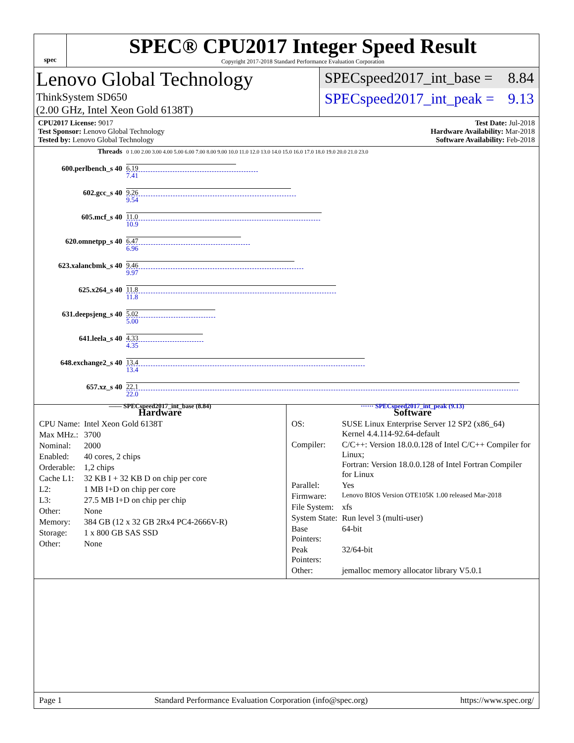spec
SPEC® CPU2017 Integer Speed Result
Copyright 2017-2018 Standard Performance Evaluation Corporation
Lenovo Global Technology
ThinkSystem SD650
(2.00 GHz, Intel Xeon Gold 6138T)
SPECspeed2017_int_base = 8.84
SPECspeed2017_int_peak = 9.13
CPU2017 License: 9017
Test Sponsor: Lenovo Global Technology
Tested by: Lenovo Global Technology
Test Date: Jul-2018
Hardware Availability: Mar-2018
Software Availability: Feb-2018
Threads
0 1.00 2.00 3.00 4.00 5.00 6.00 7.00 8.00 9.00 10.0 11.0 12.0 13.0 14.0 15.0 16.0 17.0 18.0 19.0 20.0 21.0 23.0
600.perlbench_s 40
6.19
7.41
602.gcc_s 40
9.26
9.54
605.mcf_s 40
11.0
10.9
620.omnetpp_s 40
6.47
6.96
623.xalancbmk_s 40
9.46
9.97
625.x264_s 40
11.8
11.8
631.deepsjeng_s 40
5.02
5.00
641.leela_s 40
4.33
4.35
648.exchange2_s 40
13.4
13.4
657.xz_s 40
22.1
22.0
—— SPECspeed2017_int_base (8.84) ······ SPECspeed2017_int_peak (9.13)
Hardware
| CPU Name: | Intel Xeon Gold 6138T |
| Max MHz.: | 3700 |
| Nominal: | 2000 |
| Enabled: | 40 cores, 2 chips |
| Orderable: | 1,2 chips |
| Cache L1: | 32 KB I + 32 KB D on chip per core |
| L2: | 1 MB I+D on chip per core |
| L3: | 27.5 MB I+D on chip per chip |
| Other: | None |
| Memory: | 384 GB (12 x 32 GB 2Rx4 PC4-2666V-R) |
| Storage: | 1 x 800 GB SAS SSD |
| Other: | None |
Software
| OS: | SUSE Linux Enterprise Server 12 SP2 (x86_64) Kernel 4.4.114-92.64-default |
| Compiler: | C/C++: Version 18.0.0.128 of Intel C/C++ Compiler for Linux; Fortran: Version 18.0.0.128 of Intel Fortran Compiler for Linux |
| Parallel: | Yes |
| Firmware: | Lenovo BIOS Version OTE105K 1.00 released Mar-2018 |
| File System: | xfs |
| System State: | Run level 3 (multi-user) |
| Base Pointers: | 64-bit |
| Peak Pointers: | 32/64-bit |
| Other: | jemalloc memory allocator library V5.0.1 |
Page 1 Standard Performance Evaluation Corporation (info@spec.org) https://www.spec.org/